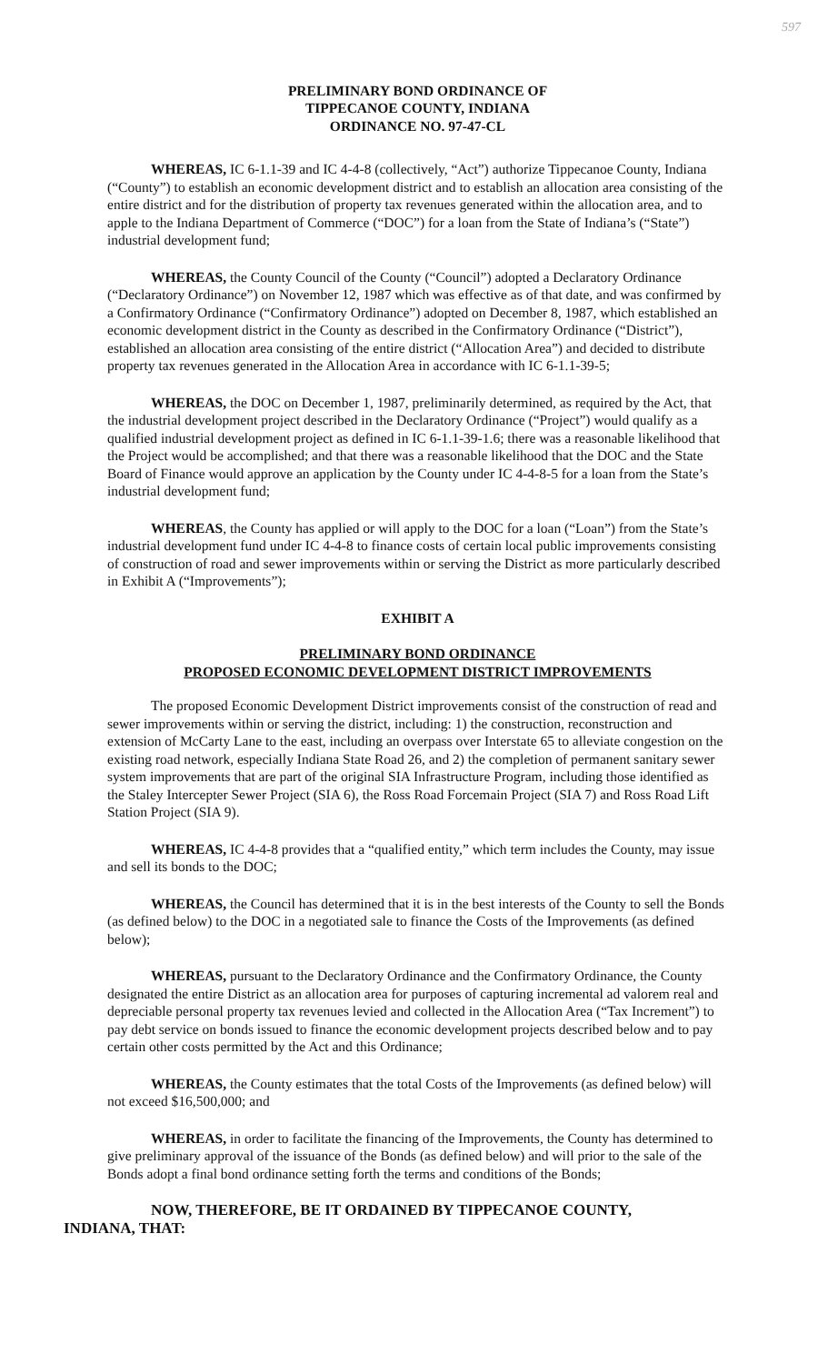597
PRELIMINARY BOND ORDINANCE OF
TIPPECANOE COUNTY, INDIANA
ORDINANCE NO. 97-47-CL
WHEREAS, IC 6-1.1-39 and IC 4-4-8 (collectively, “Act”) authorize Tippecanoe County, Indiana (“County”) to establish an economic development district and to establish an allocation area consisting of the entire district and for the distribution of property tax revenues generated within the allocation area, and to apple to the Indiana Department of Commerce (“DOC”) for a loan from the State of Indiana’s (“State”) industrial development fund;
WHEREAS, the County Council of the County (“Council”) adopted a Declaratory Ordinance (“Declaratory Ordinance”) on November 12, 1987 which was effective as of that date, and was confirmed by a Confirmatory Ordinance (“Confirmatory Ordinance”) adopted on December 8, 1987, which established an economic development district in the County as described in the Confirmatory Ordinance (“District”), established an allocation area consisting of the entire district (“Allocation Area”) and decided to distribute property tax revenues generated in the Allocation Area in accordance with IC 6-1.1-39-5;
WHEREAS, the DOC on December 1, 1987, preliminarily determined, as required by the Act, that the industrial development project described in the Declaratory Ordinance (“Project”) would qualify as a qualified industrial development project as defined in IC 6-1.1-39-1.6; there was a reasonable likelihood that the Project would be accomplished; and that there was a reasonable likelihood that the DOC and the State Board of Finance would approve an application by the County under IC 4-4-8-5 for a loan from the State’s industrial development fund;
WHEREAS, the County has applied or will apply to the DOC for a loan (“Loan”) from the State’s industrial development fund under IC 4-4-8 to finance costs of certain local public improvements consisting of construction of road and sewer improvements within or serving the District as more particularly described in Exhibit A (“Improvements”);
EXHIBIT A
PRELIMINARY BOND ORDINANCE
PROPOSED ECONOMIC DEVELOPMENT DISTRICT IMPROVEMENTS
The proposed Economic Development District improvements consist of the construction of read and sewer improvements within or serving the district, including: 1) the construction, reconstruction and extension of McCarty Lane to the east, including an overpass over Interstate 65 to alleviate congestion on the existing road network, especially Indiana State Road 26, and 2) the completion of permanent sanitary sewer system improvements that are part of the original SIA Infrastructure Program, including those identified as the Staley Intercepter Sewer Project (SIA 6), the Ross Road Forcemain Project (SIA 7) and Ross Road Lift Station Project (SIA 9).
WHEREAS, IC 4-4-8 provides that a “qualified entity,” which term includes the County, may issue and sell its bonds to the DOC;
WHEREAS, the Council has determined that it is in the best interests of the County to sell the Bonds (as defined below) to the DOC in a negotiated sale to finance the Costs of the Improvements (as defined below);
WHEREAS, pursuant to the Declaratory Ordinance and the Confirmatory Ordinance, the County designated the entire District as an allocation area for purposes of capturing incremental ad valorem real and depreciable personal property tax revenues levied and collected in the Allocation Area (“Tax Increment”) to pay debt service on bonds issued to finance the economic development projects described below and to pay certain other costs permitted by the Act and this Ordinance;
WHEREAS, the County estimates that the total Costs of the Improvements (as defined below) will not exceed $16,500,000; and
WHEREAS, in order to facilitate the financing of the Improvements, the County has determined to give preliminary approval of the issuance of the Bonds (as defined below) and will prior to the sale of the Bonds adopt a final bond ordinance setting forth the terms and conditions of the Bonds;
NOW, THEREFORE, BE IT ORDAINED BY TIPPECANOE COUNTY,
INDIANA, THAT: